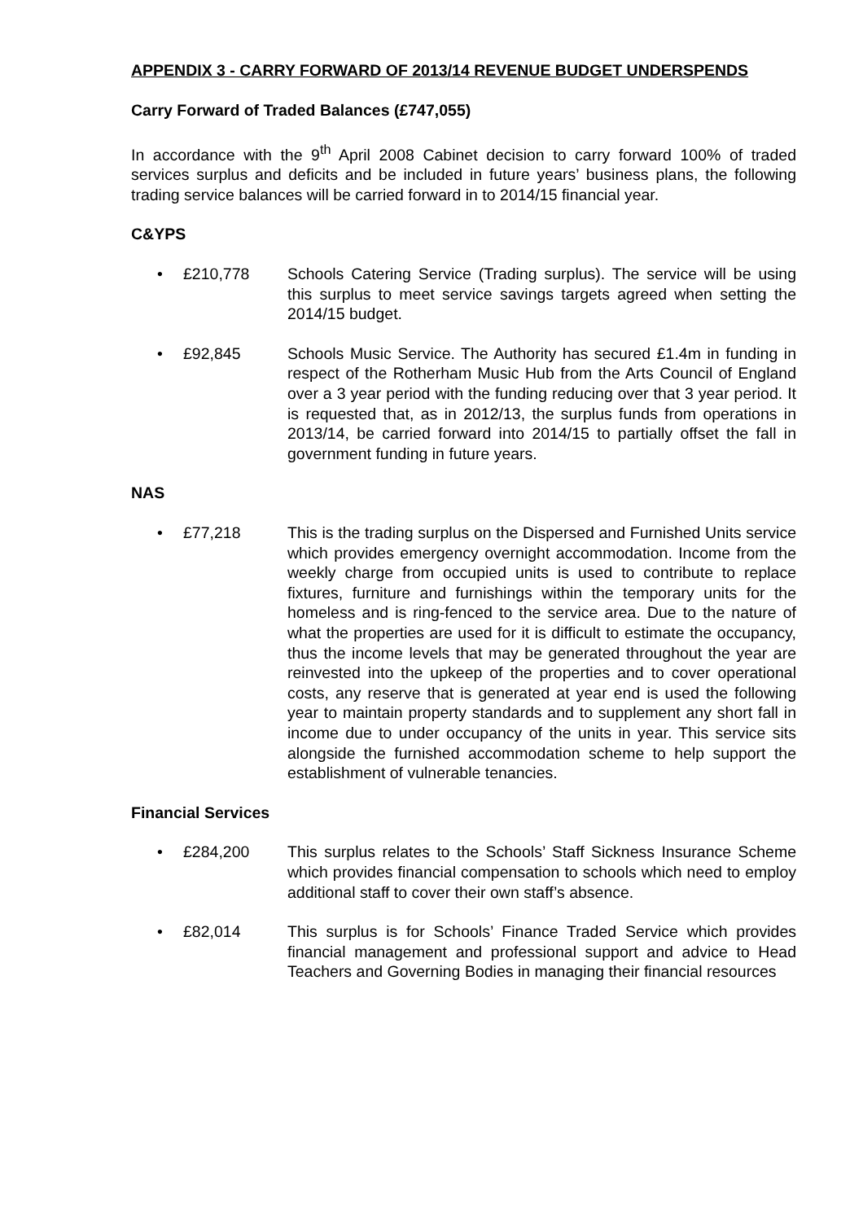APPENDIX 3 - CARRY FORWARD OF 2013/14 REVENUE BUDGET UNDERSPENDS
Carry Forward of Traded Balances (£747,055)
In accordance with the 9<sup>th</sup> April 2008 Cabinet decision to carry forward 100% of traded services surplus and deficits and be included in future years’ business plans, the following trading service balances will be carried forward in to 2014/15 financial year.
C&YPS
• £210,778 Schools Catering Service (Trading surplus). The service will be using this surplus to meet service savings targets agreed when setting the 2014/15 budget.
• £92,845 Schools Music Service. The Authority has secured £1.4m in funding in respect of the Rotherham Music Hub from the Arts Council of England over a 3 year period with the funding reducing over that 3 year period. It is requested that, as in 2012/13, the surplus funds from operations in 2013/14, be carried forward into 2014/15 to partially offset the fall in government funding in future years.
NAS
• £77,218 This is the trading surplus on the Dispersed and Furnished Units service which provides emergency overnight accommodation. Income from the weekly charge from occupied units is used to contribute to replace fixtures, furniture and furnishings within the temporary units for the homeless and is ring-fenced to the service area. Due to the nature of what the properties are used for it is difficult to estimate the occupancy, thus the income levels that may be generated throughout the year are reinvested into the upkeep of the properties and to cover operational costs, any reserve that is generated at year end is used the following year to maintain property standards and to supplement any short fall in income due to under occupancy of the units in year. This service sits alongside the furnished accommodation scheme to help support the establishment of vulnerable tenancies.
Financial Services
• £284,200 This surplus relates to the Schools’ Staff Sickness Insurance Scheme which provides financial compensation to schools which need to employ additional staff to cover their own staff’s absence.
• £82,014 This surplus is for Schools’ Finance Traded Service which provides financial management and professional support and advice to Head Teachers and Governing Bodies in managing their financial resources